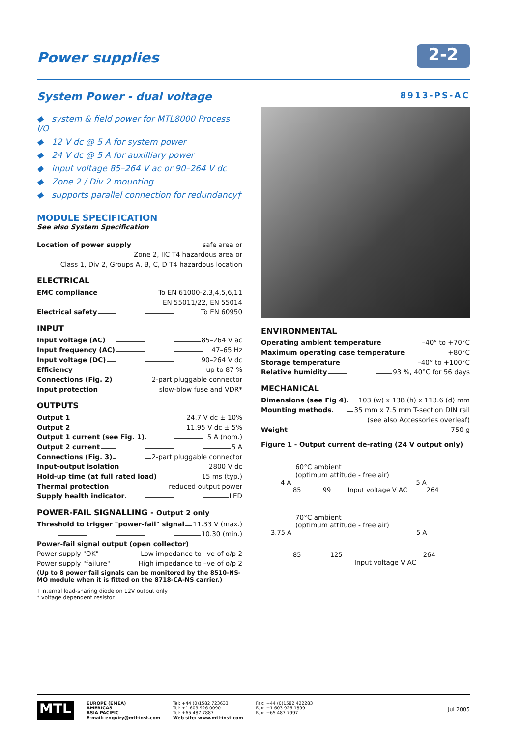Power supplies
2-2
System Power - dual voltage
8913-PS-AC
◆ system & field power for MTL8000 Process I/O
◆ 12 V dc @ 5 A for system power
◆ 24 V dc @ 5 A for auxilliary power
◆ input voltage 85–264 V ac or 90–264 V dc
◆ Zone 2 / Div 2 mounting
◆ supports parallel connection for redundancy†
MODULE SPECIFICATION
See also System Specification
Location of power supply safe area or
Zone 2, IIC T4 hazardous area or
Class 1, Div 2, Groups A, B, C, D T4 hazardous location
ELECTRICAL
EMC compliance To EN 61000-2,3,4,5,6,11
EN 55011/22, EN 55014
Electrical safety To EN 60950
INPUT
Input voltage (AC) 85–264 V ac
Input frequency (AC) 47–65 Hz
Input voltage (DC) 90–264 V dc
Efficiency up to 87 %
Connections (Fig. 2) 2-part pluggable connector
Input protection slow-blow fuse and VDR*
OUTPUTS
Output 1 24.7 V dc ± 10%
Output 2 11.95 V dc ± 5%
Output 1 current (see Fig. 1) 5 A (nom.)
Output 2 current 5 A
Connections (Fig. 3) 2-part pluggable connector
Input-output isolation 2800 V dc
Hold-up time (at full rated load) 15 ms (typ.)
Thermal protection reduced output power
Supply health indicator LED
POWER-FAIL SIGNALLING - Output 2 only
Threshold to trigger "power-fail" signal 11.33 V (max.)
10.30 (min.)
Power-fail signal output (open collector)
Power supply "OK" Low impedance to –ve of o/p 2
Power supply "failure" High impedance to –ve of o/p 2
(Up to 8 power fail signals can be monitored by the 8510-NS-MO module when it is fitted on the 8718-CA-NS carrier.)
† internal load-sharing diode on 12V output only
* voltage dependent resistor
ENVIRONMENTAL
Operating ambient temperature –40° to +70°C
Maximum operating case temperature +80°C
Storage temperature –40° to +100°C
Relative humidity 93 %, 40°C for 56 days
MECHANICAL
Dimensions (see Fig 4) 103 (w) x 138 (h) x 113.6 (d) mm
Mounting methods 35 mm x 7.5 mm T-section DIN rail
(see also Accessories overleaf)
Weight 750 g
Figure 1 - Output current de-rating (24 V output only)
60°C ambient
(optimum attitude - free air)
4 A 5 A
85 99 Input voltage V AC 264
70°C ambient
(optimum attitude - free air)
3.75 A 5 A
85 125 264
Input voltage V AC
MTL
EUROPE (EMEA)
AMERICAS
ASIA PACIFIC
E-mail: enquiry@mtl-inst.com
Tel: +44 (0)1582 723633
Tel: +1 603 926 0090
Tel: +65 487 7887
Web site: www.mtl-inst.com
Fax: +44 (0)1582 422283
Fax: +1 603 926 1899
Fax: +65 487 7997
Jul 2005